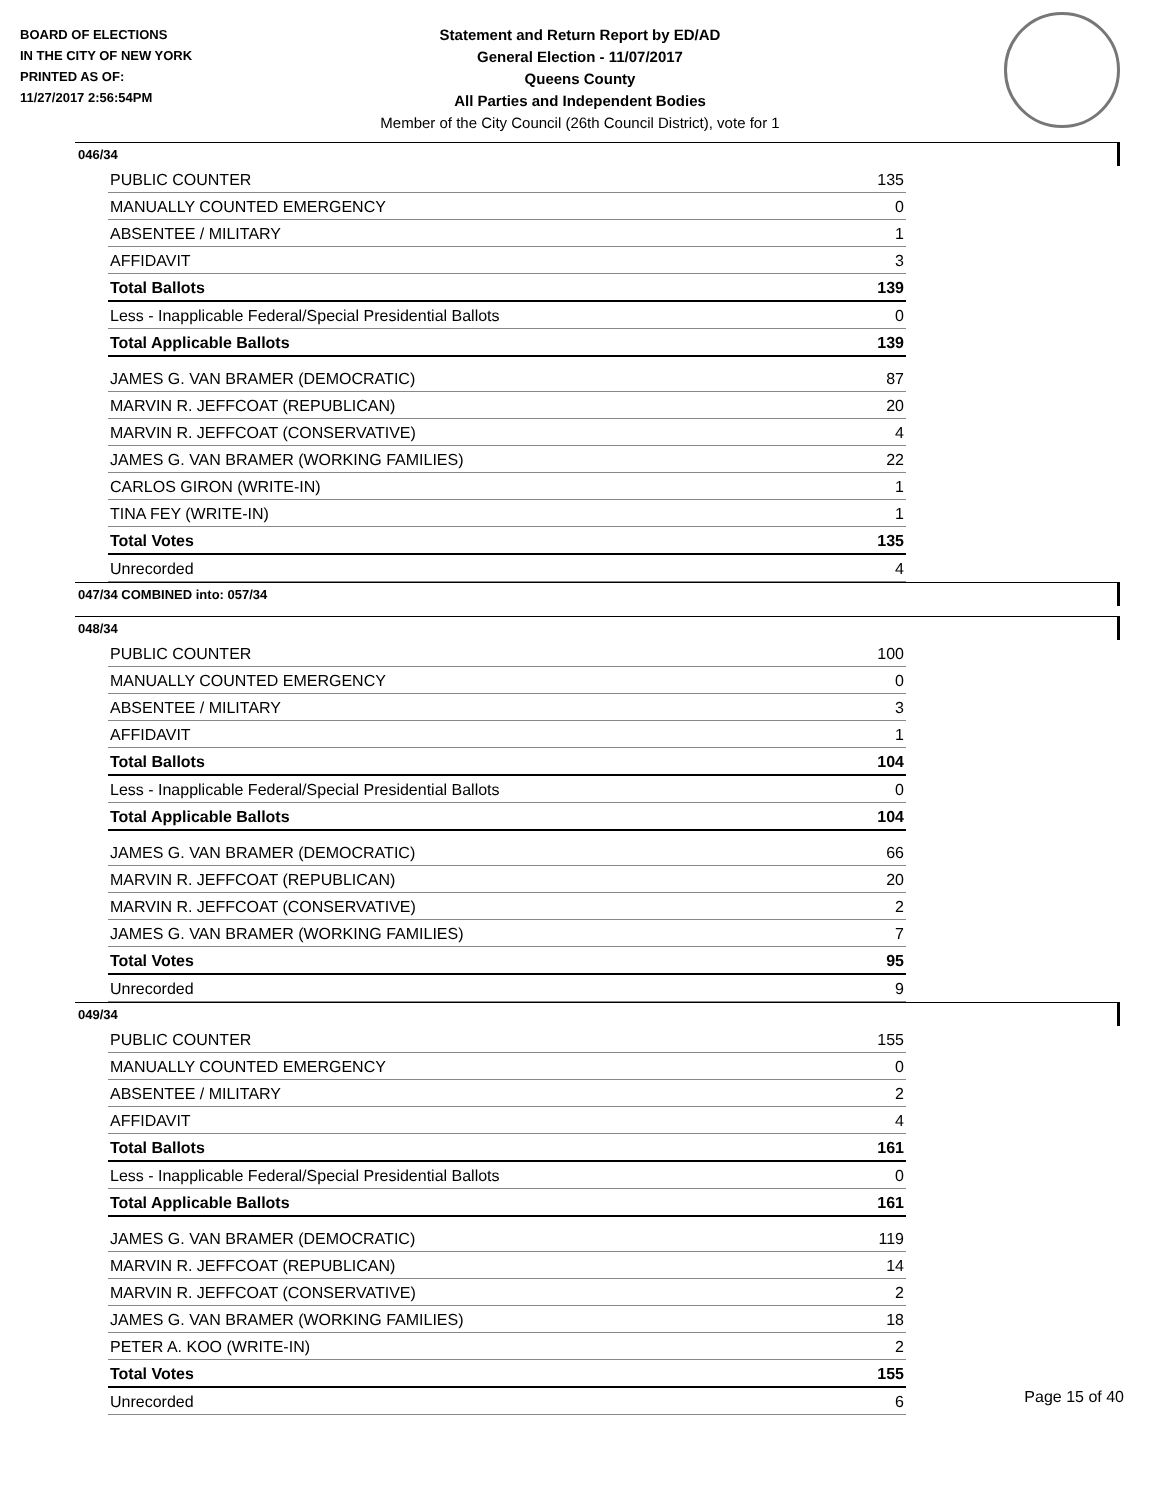BOARD OF ELECTIONS
IN THE CITY OF NEW YORK
PRINTED AS OF:
11/27/2017 2:56:54PM
Statement and Return Report by ED/AD
General Election - 11/07/2017
Queens County
All Parties and Independent Bodies
Member of the City Council (26th Council District), vote for 1
046/34
| PUBLIC COUNTER | 135 |
| MANUALLY COUNTED EMERGENCY | 0 |
| ABSENTEE / MILITARY | 1 |
| AFFIDAVIT | 3 |
| Total Ballots | 139 |
| Less - Inapplicable Federal/Special Presidential Ballots | 0 |
| Total Applicable Ballots | 139 |
| JAMES G. VAN BRAMER (DEMOCRATIC) | 87 |
| MARVIN R. JEFFCOAT (REPUBLICAN) | 20 |
| MARVIN R. JEFFCOAT (CONSERVATIVE) | 4 |
| JAMES G. VAN BRAMER (WORKING FAMILIES) | 22 |
| CARLOS GIRON (WRITE-IN) | 1 |
| TINA FEY (WRITE-IN) | 1 |
| Total Votes | 135 |
| Unrecorded | 4 |
047/34 COMBINED into: 057/34
048/34
| PUBLIC COUNTER | 100 |
| MANUALLY COUNTED EMERGENCY | 0 |
| ABSENTEE / MILITARY | 3 |
| AFFIDAVIT | 1 |
| Total Ballots | 104 |
| Less - Inapplicable Federal/Special Presidential Ballots | 0 |
| Total Applicable Ballots | 104 |
| JAMES G. VAN BRAMER (DEMOCRATIC) | 66 |
| MARVIN R. JEFFCOAT (REPUBLICAN) | 20 |
| MARVIN R. JEFFCOAT (CONSERVATIVE) | 2 |
| JAMES G. VAN BRAMER (WORKING FAMILIES) | 7 |
| Total Votes | 95 |
| Unrecorded | 9 |
049/34
| PUBLIC COUNTER | 155 |
| MANUALLY COUNTED EMERGENCY | 0 |
| ABSENTEE / MILITARY | 2 |
| AFFIDAVIT | 4 |
| Total Ballots | 161 |
| Less - Inapplicable Federal/Special Presidential Ballots | 0 |
| Total Applicable Ballots | 161 |
| JAMES G. VAN BRAMER (DEMOCRATIC) | 119 |
| MARVIN R. JEFFCOAT (REPUBLICAN) | 14 |
| MARVIN R. JEFFCOAT (CONSERVATIVE) | 2 |
| JAMES G. VAN BRAMER (WORKING FAMILIES) | 18 |
| PETER A. KOO (WRITE-IN) | 2 |
| Total Votes | 155 |
| Unrecorded | 6 |
Page 15 of 40